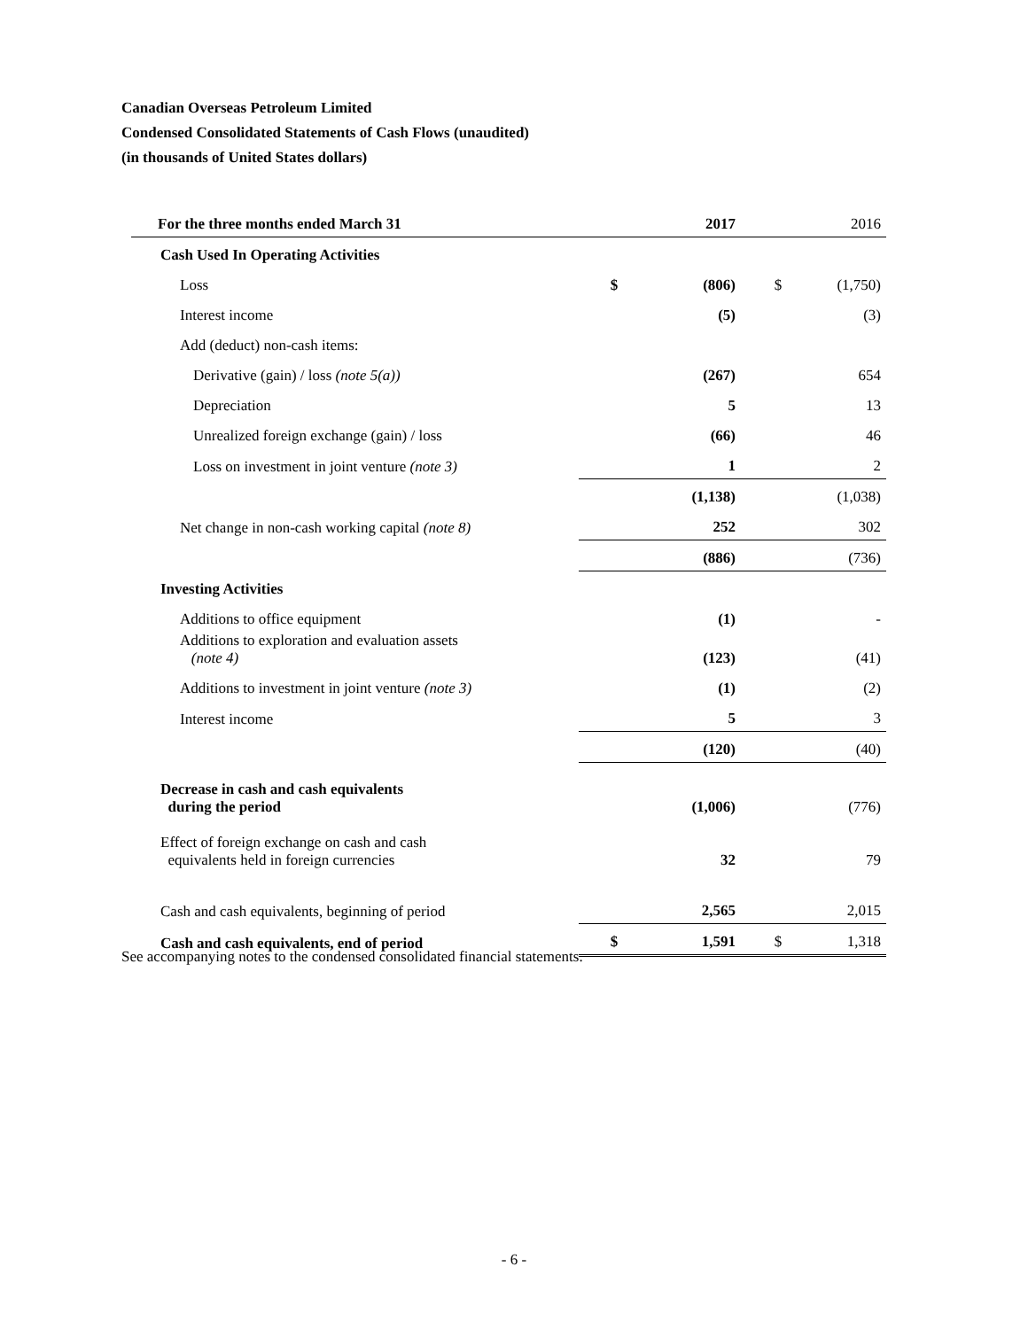Canadian Overseas Petroleum Limited
Condensed Consolidated Statements of Cash Flows (unaudited)
(in thousands of United States dollars)
| For the three months ended March 31 | | 2017 | | 2016 |
| Cash Used In Operating Activities | | | | |
| Loss | $ | (806) | $ | (1,750) |
| Interest income | | (5) | | (3) |
| Add (deduct) non-cash items: | | | | |
| Derivative (gain) / loss (note 5(a)) | | (267) | | 654 |
| Depreciation | | 5 | | 13 |
| Unrealized foreign exchange (gain) / loss | | (66) | | 46 |
| Loss on investment in joint venture (note 3) | | 1 | | 2 |
| | | (1,138) | | (1,038) |
| Net change in non-cash working capital (note 8) | | 252 | | 302 |
| | | (886) | | (736) |
| Investing Activities | | | | |
| Additions to office equipment | | (1) | | - |
| Additions to exploration and evaluation assets (note 4) | | (123) | | (41) |
| Additions to investment in joint venture (note 3) | | (1) | | (2) |
| Interest income | | 5 | | 3 |
| | | (120) | | (40) |
| Decrease in cash and cash equivalents during the period | | (1,006) | | (776) |
| Effect of foreign exchange on cash and cash equivalents held in foreign currencies | | 32 | | 79 |
| Cash and cash equivalents, beginning of period | | 2,565 | | 2,015 |
| Cash and cash equivalents, end of period | $ | 1,591 | $ | 1,318 |
See accompanying notes to the condensed consolidated financial statements.
- 6 -